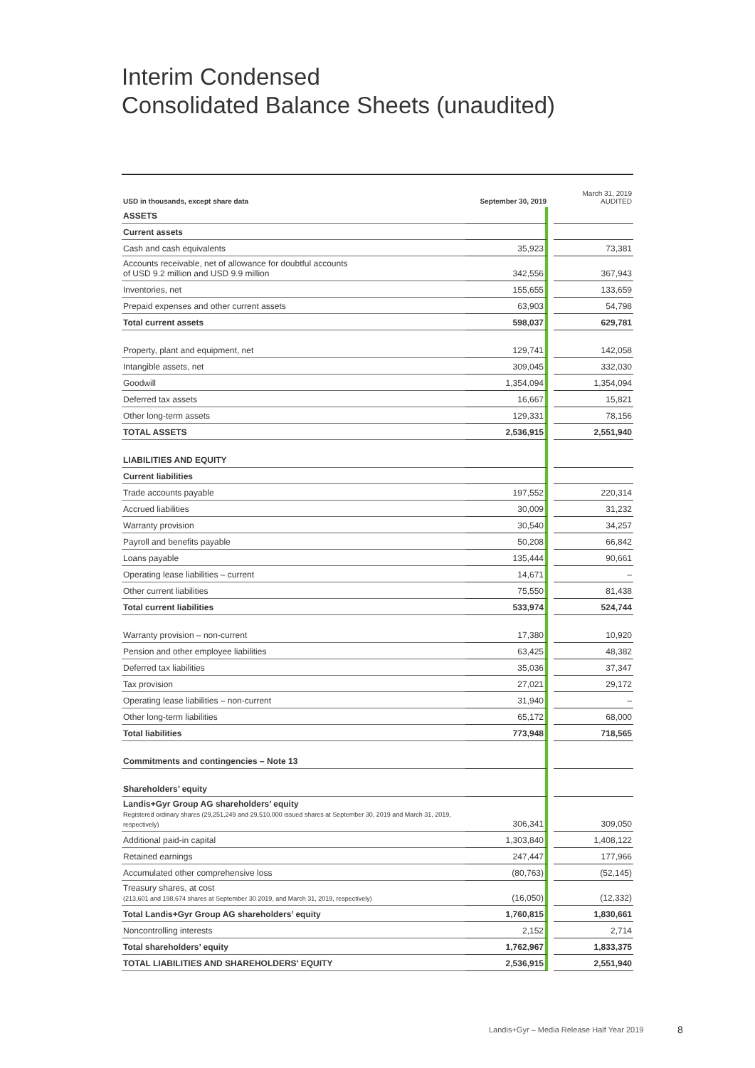Interim Condensed
Consolidated Balance Sheets (unaudited)
| USD in thousands, except share data | September 30, 2019 | | March 31, 2019 AUDITED |
| --- | --- | --- | --- |
| ASSETS | | | |
| Current assets | | | |
| Cash and cash equivalents | 35,923 | | 73,381 |
| Accounts receivable, net of allowance for doubtful accounts of USD 9.2 million and USD 9.9 million | 342,556 | | 367,943 |
| Inventories, net | 155,655 | | 133,659 |
| Prepaid expenses and other current assets | 63,903 | | 54,798 |
| Total current assets | 598,037 | | 629,781 |
| Property, plant and equipment, net | 129,741 | | 142,058 |
| Intangible assets, net | 309,045 | | 332,030 |
| Goodwill | 1,354,094 | | 1,354,094 |
| Deferred tax assets | 16,667 | | 15,821 |
| Other long-term assets | 129,331 | | 78,156 |
| TOTAL ASSETS | 2,536,915 | | 2,551,940 |
| LIABILITIES AND EQUITY | | | |
| Current liabilities | | | |
| Trade accounts payable | 197,552 | | 220,314 |
| Accrued liabilities | 30,009 | | 31,232 |
| Warranty provision | 30,540 | | 34,257 |
| Payroll and benefits payable | 50,208 | | 66,842 |
| Loans payable | 135,444 | | 90,661 |
| Operating lease liabilities – current | 14,671 | | – |
| Other current liabilities | 75,550 | | 81,438 |
| Total current liabilities | 533,974 | | 524,744 |
| Warranty provision – non-current | 17,380 | | 10,920 |
| Pension and other employee liabilities | 63,425 | | 48,382 |
| Deferred tax liabilities | 35,036 | | 37,347 |
| Tax provision | 27,021 | | 29,172 |
| Operating lease liabilities – non-current | 31,940 | | – |
| Other long-term liabilities | 65,172 | | 68,000 |
| Total liabilities | 773,948 | | 718,565 |
| Commitments and contingencies – Note 13 | | | |
| Shareholders’ equity | | | |
| Landis+Gyr Group AG shareholders’ equity Registered ordinary shares (29,251,249 and 29,510,000 issued shares at September 30, 2019 and March 31, 2019, respectively) | 306,341 | | 309,050 |
| Additional paid-in capital | 1,303,840 | | 1,408,122 |
| Retained earnings | 247,447 | | 177,966 |
| Accumulated other comprehensive loss | (80,763) | | (52,145) |
| Treasury shares, at cost (213,601 and 198,674 shares at September 30 2019, and March 31, 2019, respectively) | (16,050) | | (12,332) |
| Total Landis+Gyr Group AG shareholders’ equity | 1,760,815 | | 1,830,661 |
| Noncontrolling interests | 2,152 | | 2,714 |
| Total shareholders’ equity | 1,762,967 | | 1,833,375 |
| TOTAL LIABILITIES AND SHAREHOLDERS' EQUITY | 2,536,915 | | 2,551,940 |
Landis+Gyr – Media Release Half Year 2019
8